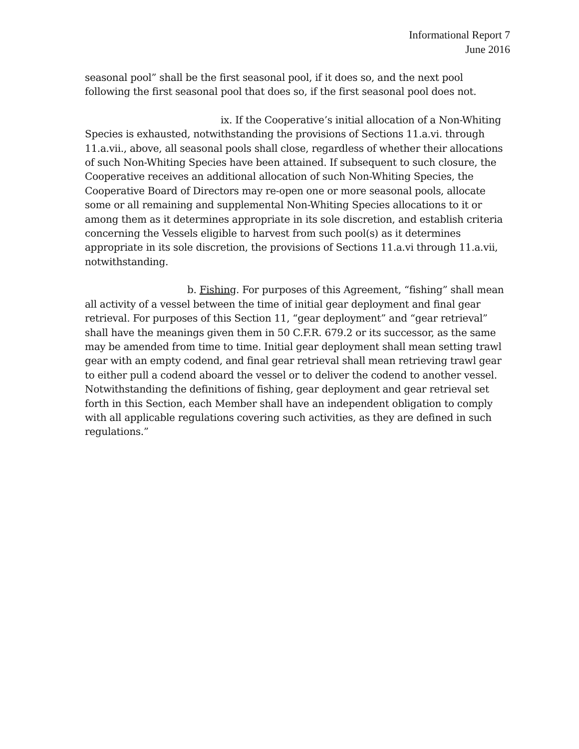Informational Report 7
June 2016
seasonal pool” shall be the first seasonal pool, if it does so, and the next pool following the first seasonal pool that does so, if the first seasonal pool does not.
ix. If the Cooperative’s initial allocation of a Non-Whiting Species is exhausted, notwithstanding the provisions of Sections 11.a.vi. through 11.a.vii., above, all seasonal pools shall close, regardless of whether their allocations of such Non-Whiting Species have been attained. If subsequent to such closure, the Cooperative receives an additional allocation of such Non-Whiting Species, the Cooperative Board of Directors may re-open one or more seasonal pools, allocate some or all remaining and supplemental Non-Whiting Species allocations to it or among them as it determines appropriate in its sole discretion, and establish criteria concerning the Vessels eligible to harvest from such pool(s) as it determines appropriate in its sole discretion, the provisions of Sections 11.a.vi through 11.a.vii, notwithstanding.
b. Fishing. For purposes of this Agreement, “fishing” shall mean all activity of a vessel between the time of initial gear deployment and final gear retrieval. For purposes of this Section 11, “gear deployment” and “gear retrieval” shall have the meanings given them in 50 C.F.R. 679.2 or its successor, as the same may be amended from time to time. Initial gear deployment shall mean setting trawl gear with an empty codend, and final gear retrieval shall mean retrieving trawl gear to either pull a codend aboard the vessel or to deliver the codend to another vessel. Notwithstanding the definitions of fishing, gear deployment and gear retrieval set forth in this Section, each Member shall have an independent obligation to comply with all applicable regulations covering such activities, as they are defined in such regulations.”